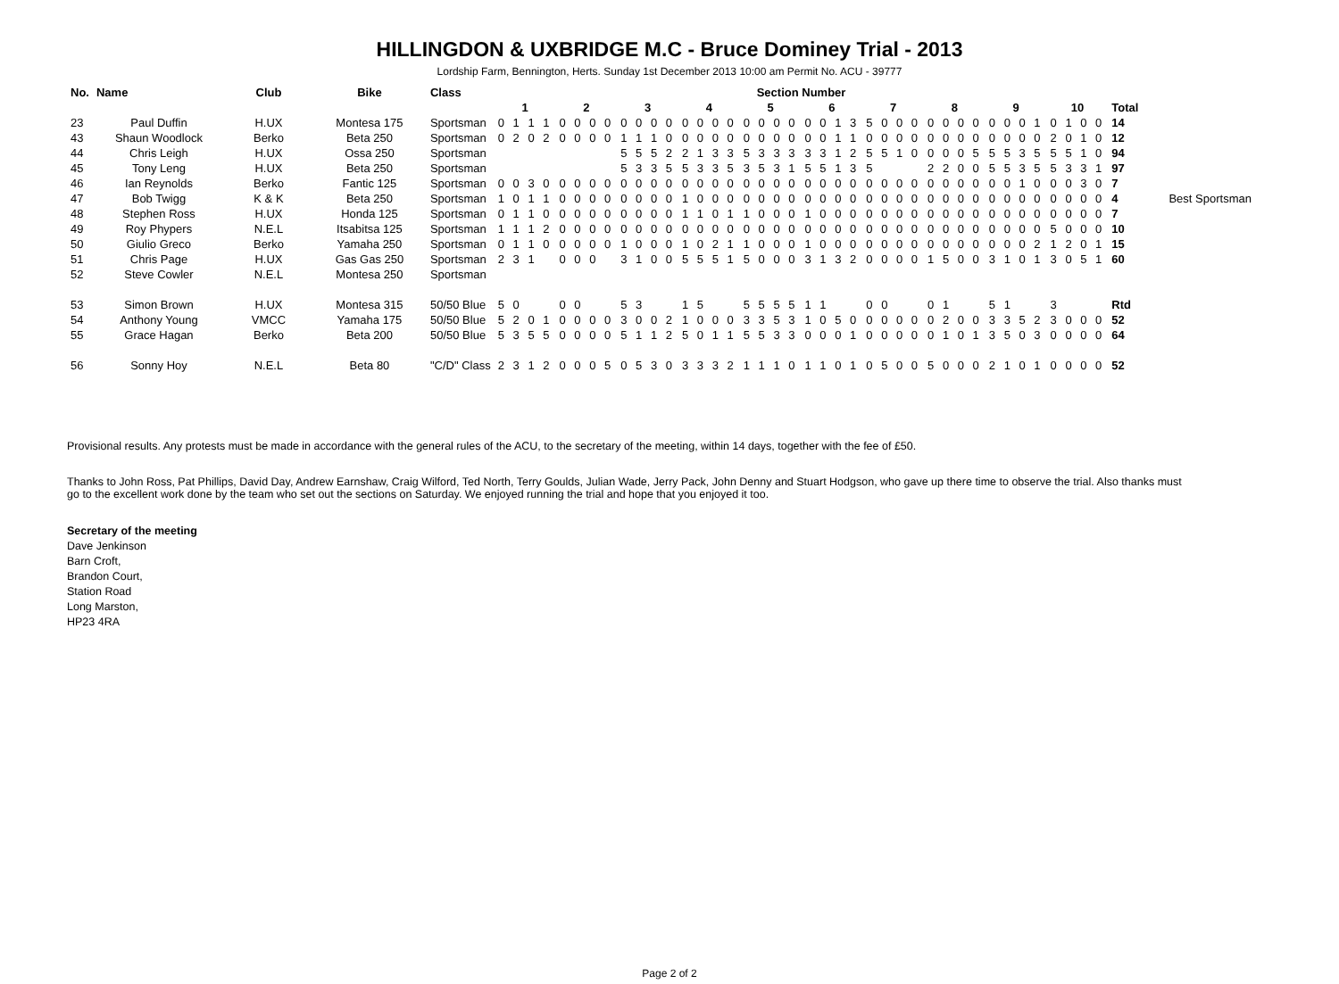HILLINGDON & UXBRIDGE M.C - Bruce Dominey Trial - 2013
Lordship Farm, Bennington, Herts. Sunday 1st December 2013 10:00 am Permit No. ACU - 39777
| No. | Name | Club | Bike | Class | Section Number | | | | | | | | | | | |
| --- | --- | --- | --- | --- | --- | --- | --- | --- | --- | --- | --- | --- | --- | --- | --- | --- |
| | | | | | 1 | 2 | 3 | 4 | 5 | 6 | 7 | 8 | 9 | 10 | Total | |
| 23 | Paul Duffin | H.UX | Montesa 175 | Sportsman | 0 1 1 1 | 0 0 0 0 | 0 0 0 0 | 0 0 0 0 | 0 0 0 0 | 0 0 1 3 | 5 0 0 0 | 0 0 0 0 | 0 0 0 1 | 0 1 0 0 | 14 | |
| 43 | Shaun Woodlock | Berko | Beta 250 | Sportsman | 0 2 0 2 | 0 0 0 0 | 1 1 1 0 | 0 0 0 0 | 0 0 0 0 | 0 0 1 1 | 0 0 0 0 | 0 0 0 0 | 0 0 0 0 | 2 0 1 0 | 12 | |
| 44 | Chris Leigh | H.UX | Ossa 250 | Sportsman | | | 5 5 5 2 | 2 1 3 3 | 5 3 3 3 | 3 3 1 2 | 5 5 1 0 | 0 0 0 5 | 5 5 3 5 | 5 5 1 0 | 94 | |
| 45 | Tony Leng | H.UX | Beta 250 | Sportsman | | | 5 3 3 5 | 5 3 3 5 | 3 5 3 1 | 5 5 1 3 | 5 | 2 2 0 0 | 5 5 3 5 | 5 3 3 1 | 97 | |
| 46 | Ian Reynolds | Berko | Fantic 125 | Sportsman | 0 0 3 0 | 0 0 0 0 | 0 0 0 0 | 0 0 0 0 | 0 0 0 0 | 0 0 0 0 | 0 0 0 0 | 0 0 0 0 | 0 0 1 0 | 0 0 3 0 | 7 | |
| 47 | Bob Twigg | K & K | Beta 250 | Sportsman | 1 0 1 1 | 0 0 0 0 | 0 0 0 0 | 1 0 0 0 | 0 0 0 0 | 0 0 0 0 | 0 0 0 0 | 0 0 0 0 | 0 0 0 0 | 0 0 0 0 | 4 | Best Sportsman |
| 48 | Stephen Ross | H.UX | Honda 125 | Sportsman | 0 1 1 0 | 0 0 0 0 | 0 0 0 0 | 1 1 0 1 | 1 0 0 0 | 1 0 0 0 | 0 0 0 0 | 0 0 0 0 | 0 0 0 0 | 0 0 0 0 | 7 | |
| 49 | Roy Phypers | N.E.L | Itsabitsa 125 | Sportsman | 1 1 1 2 | 0 0 0 0 | 0 0 0 0 | 0 0 0 0 | 0 0 0 0 | 0 0 0 0 | 0 0 0 0 | 0 0 0 0 | 0 0 0 0 | 5 0 0 0 | 10 | |
| 50 | Giulio Greco | Berko | Yamaha 250 | Sportsman | 0 1 1 0 | 0 0 0 0 | 1 0 0 0 | 1 0 2 1 | 1 0 0 0 | 1 0 0 0 | 0 0 0 0 | 0 0 0 0 | 0 0 0 2 | 1 2 0 1 | 15 | |
| 51 | Chris Page | H.UX | Gas Gas 250 | Sportsman | 2 3 1 | 0 0 0 | 3 1 0 0 | 5 5 5 1 | 5 0 0 0 | 3 1 3 2 | 0 0 0 0 | 1 5 0 0 | 3 1 0 1 | 3 0 5 1 | 60 | |
| 52 | Steve Cowler | N.E.L | Montesa 250 | Sportsman | | | | | | | | | | | | |
| 53 | Simon Brown | H.UX | Montesa 315 | 50/50 Blue | 5 0 | 0 0 | 5 3 | 1 5 | 5 5 5 5 | 1 1 | 0 0 | 0 1 | 5 1 | 3 | Rtd | |
| 54 | Anthony Young | VMCC | Yamaha 175 | 50/50 Blue | 5 2 0 1 | 0 0 0 0 | 3 0 0 2 | 1 0 0 0 | 3 3 5 3 | 1 0 5 0 | 0 0 0 0 | 0 2 0 0 | 3 3 5 2 | 3 0 0 0 | 52 | |
| 55 | Grace Hagan | Berko | Beta 200 | 50/50 Blue | 5 3 5 5 | 0 0 0 0 | 5 1 1 2 | 5 0 1 1 | 5 5 3 3 | 0 0 0 1 | 0 0 0 0 | 0 1 0 1 | 3 5 0 3 | 0 0 0 0 | 64 | |
| 56 | Sonny Hoy | N.E.L | Beta 80 | "C/D" Class | 2 3 1 2 | 0 0 0 5 | 0 5 3 0 | 3 3 3 2 | 1 1 1 0 | 1 1 0 1 | 0 5 0 0 | 5 0 0 0 | 2 1 0 1 | 0 0 0 0 | 52 | |
Provisional results. Any protests must be made in accordance with the general rules of the ACU, to the secretary of the meeting, within 14 days, together with the fee of £50.
Thanks to John Ross, Pat Phillips, David Day, Andrew Earnshaw, Craig Wilford, Ted North, Terry Goulds, Julian Wade, Jerry Pack, John Denny and Stuart Hodgson, who gave up there time to observe the trial. Also thanks must go to the excellent work done by the team who set out the sections on Saturday. We enjoyed running the trial and hope that you enjoyed it too.
Secretary of the meeting
Dave Jenkinson
Barn Croft,
Brandon Court,
Station Road
Long Marston,
HP23 4RA
Page 2 of 2